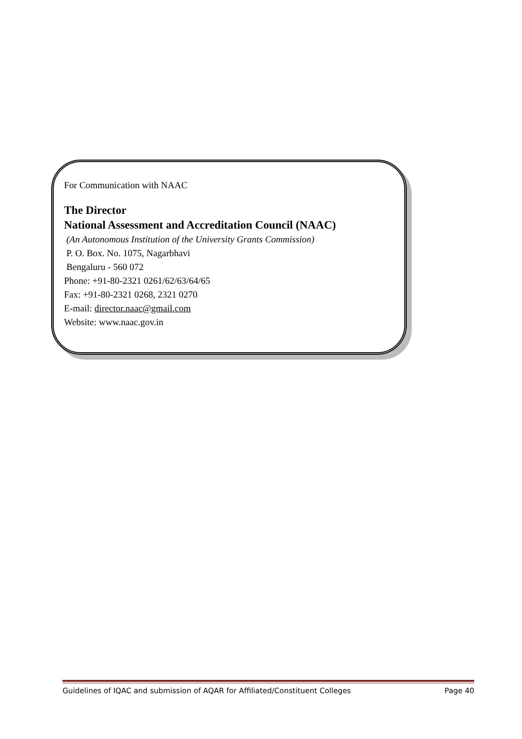For Communication with NAAC
The Director
National Assessment and Accreditation Council (NAAC)
(An Autonomous Institution of the University Grants Commission)
P. O. Box. No. 1075, Nagarbhavi
Bengaluru - 560 072
Phone: +91-80-2321 0261/62/63/64/65
Fax: +91-80-2321 0268, 2321 0270
E-mail: director.naac@gmail.com
Website: www.naac.gov.in
Guidelines of IQAC and submission of AQAR for Affiliated/Constituent Colleges Page 40